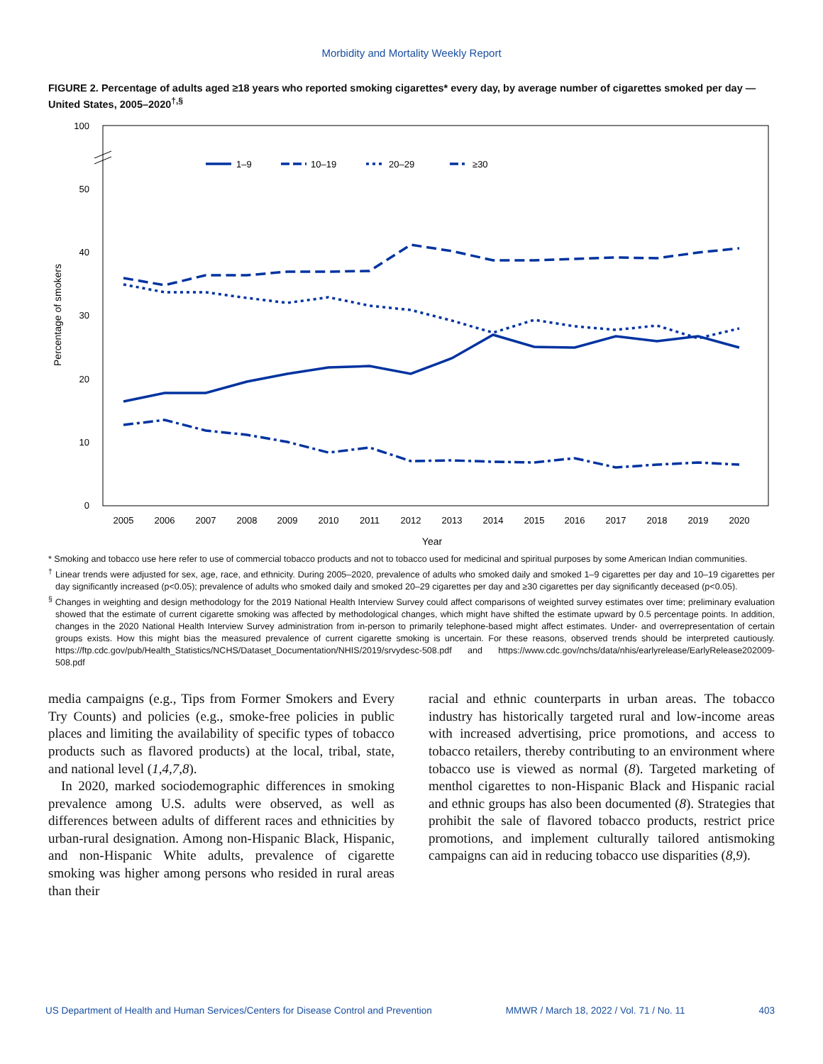Morbidity and Mortality Weekly Report
FIGURE 2. Percentage of adults aged ≥18 years who reported smoking cigarettes* every day, by average number of cigarettes smoked per day — United States, 2005–2020<sup>†,§</sup>
100
50
40
30
20
10
0
Percentage of smokers
2005
2006
2007
2008
2009
2010
2011
2012
2013
2014
2015
2016
2017
2018
2019
2020
Year
1–9
10–19
20–29
≥30
* Smoking and tobacco use here refer to use of commercial tobacco products and not to tobacco used for medicinal and spiritual purposes by some American Indian communities.
<sup>†</sup> Linear trends were adjusted for sex, age, race, and ethnicity. During 2005–2020, prevalence of adults who smoked daily and smoked 1–9 cigarettes per day and 10–19 cigarettes per day significantly increased (p<0.05); prevalence of adults who smoked daily and smoked 20–29 cigarettes per day and ≥30 cigarettes per day significantly deceased (p<0.05).
<sup>§</sup> Changes in weighting and design methodology for the 2019 National Health Interview Survey could affect comparisons of weighted survey estimates over time; preliminary evaluation showed that the estimate of current cigarette smoking was affected by methodological changes, which might have shifted the estimate upward by 0.5 percentage points. In addition, changes in the 2020 National Health Interview Survey administration from in-person to primarily telephone-based might affect estimates. Under- and overrepresentation of certain groups exists. How this might bias the measured prevalence of current cigarette smoking is uncertain. For these reasons, observed trends should be interpreted cautiously. https://ftp.cdc.gov/pub/Health_Statistics/NCHS/Dataset_Documentation/NHIS/2019/srvydesc-508.pdf and https://www.cdc.gov/nchs/data/nhis/earlyrelease/EarlyRelease202009-508.pdf
media campaigns (e.g., Tips from Former Smokers and Every Try Counts) and policies (e.g., smoke-free policies in public places and limiting the availability of specific types of tobacco products such as flavored products) at the local, tribal, state, and national level (1,4,7,8).
In 2020, marked sociodemographic differences in smoking prevalence among U.S. adults were observed, as well as differences between adults of different races and ethnicities by urban-rural designation. Among non-Hispanic Black, Hispanic, and non-Hispanic White adults, prevalence of cigarette smoking was higher among persons who resided in rural areas than their
racial and ethnic counterparts in urban areas. The tobacco industry has historically targeted rural and low-income areas with increased advertising, price promotions, and access to tobacco retailers, thereby contributing to an environment where tobacco use is viewed as normal (8). Targeted marketing of menthol cigarettes to non-Hispanic Black and Hispanic racial and ethnic groups has also been documented (8). Strategies that prohibit the sale of flavored tobacco products, restrict price promotions, and implement culturally tailored antismoking campaigns can aid in reducing tobacco use disparities (8,9).
US Department of Health and Human Services/Centers for Disease Control and Prevention MMWR / March 18, 2022 / Vol. 71 / No. 11 403